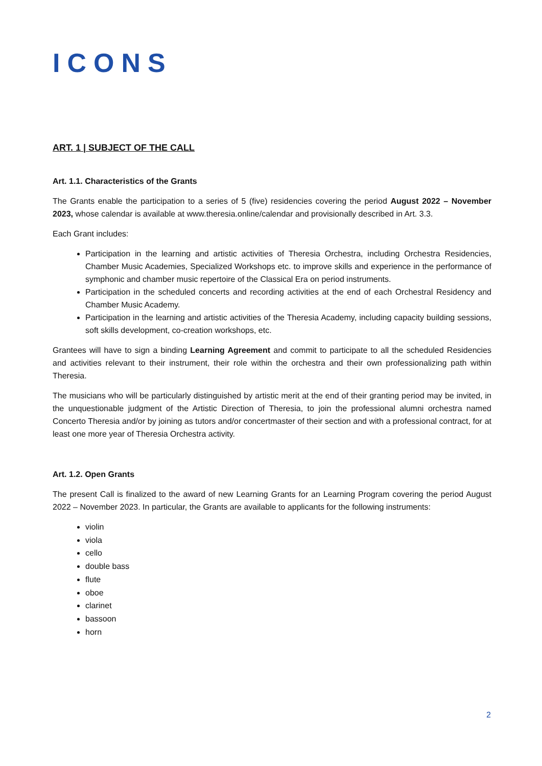ICONS
ART. 1 | SUBJECT OF THE CALL
Art. 1.1. Characteristics of the Grants
The Grants enable the participation to a series of 5 (five) residencies covering the period August 2022 – November 2023, whose calendar is available at www.theresia.online/calendar and provisionally described in Art. 3.3.
Each Grant includes:
Participation in the learning and artistic activities of Theresia Orchestra, including Orchestra Residencies, Chamber Music Academies, Specialized Workshops etc. to improve skills and experience in the performance of symphonic and chamber music repertoire of the Classical Era on period instruments.
Participation in the scheduled concerts and recording activities at the end of each Orchestral Residency and Chamber Music Academy.
Participation in the learning and artistic activities of the Theresia Academy, including capacity building sessions, soft skills development, co-creation workshops, etc.
Grantees will have to sign a binding Learning Agreement and commit to participate to all the scheduled Residencies and activities relevant to their instrument, their role within the orchestra and their own professionalizing path within Theresia.
The musicians who will be particularly distinguished by artistic merit at the end of their granting period may be invited, in the unquestionable judgment of the Artistic Direction of Theresia, to join the professional alumni orchestra named Concerto Theresia and/or by joining as tutors and/or concertmaster of their section and with a professional contract, for at least one more year of Theresia Orchestra activity.
Art. 1.2. Open Grants
The present Call is finalized to the award of new Learning Grants for an Learning Program covering the period August 2022 – November 2023. In particular, the Grants are available to applicants for the following instruments:
violin
viola
cello
double bass
flute
oboe
clarinet
bassoon
horn
2